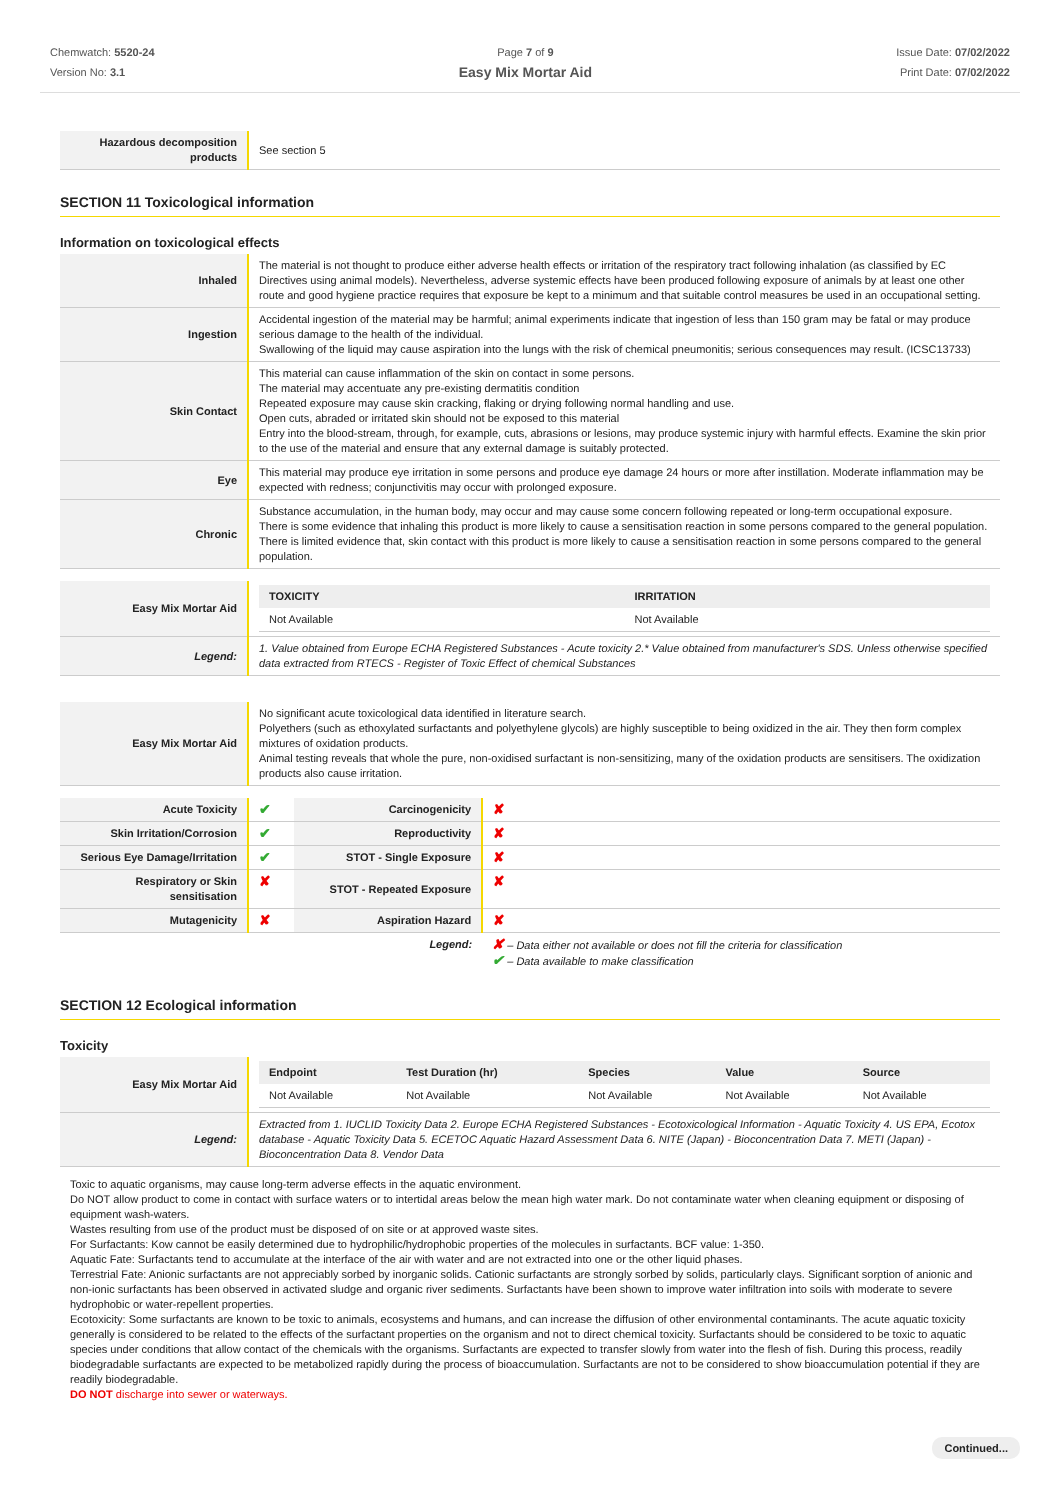Chemwatch: 5520-24
Version No: 3.1
Page 7 of 9
Easy Mix Mortar Aid
Issue Date: 07/02/2022
Print Date: 07/02/2022
| Hazardous decomposition products | See section 5 |
SECTION 11 Toxicological information
Information on toxicological effects
| Inhaled | The material is not thought to produce either adverse health effects or irritation of the respiratory tract following inhalation (as classified by EC Directives using animal models). Nevertheless, adverse systemic effects have been produced following exposure of animals by at least one other route and good hygiene practice requires that exposure be kept to a minimum and that suitable control measures be used in an occupational setting. |
| Ingestion | Accidental ingestion of the material may be harmful; animal experiments indicate that ingestion of less than 150 gram may be fatal or may produce serious damage to the health of the individual. Swallowing of the liquid may cause aspiration into the lungs with the risk of chemical pneumonitis; serious consequences may result. (ICSC13733) |
| Skin Contact | This material can cause inflammation of the skin on contact in some persons. The material may accentuate any pre-existing dermatitis condition Repeated exposure may cause skin cracking, flaking or drying following normal handling and use. Open cuts, abraded or irritated skin should not be exposed to this material Entry into the blood-stream, through, for example, cuts, abrasions or lesions, may produce systemic injury with harmful effects. Examine the skin prior to the use of the material and ensure that any external damage is suitably protected. |
| Eye | This material may produce eye irritation in some persons and produce eye damage 24 hours or more after instillation. Moderate inflammation may be expected with redness; conjunctivitis may occur with prolonged exposure. |
| Chronic | Substance accumulation, in the human body, may occur and may cause some concern following repeated or long-term occupational exposure. There is some evidence that inhaling this product is more likely to cause a sensitisation reaction in some persons compared to the general population. There is limited evidence that, skin contact with this product is more likely to cause a sensitisation reaction in some persons compared to the general population. |
| Easy Mix Mortar Aid | / TOXICITY / IRRITATION / / --- / --- / / Not Available / Not Available / |
| Legend: | 1. Value obtained from Europe ECHA Registered Substances - Acute toxicity 2.* Value obtained from manufacturer's SDS. Unless otherwise specified data extracted from RTECS - Register of Toxic Effect of chemical Substances |
| Easy Mix Mortar Aid | No significant acute toxicological data identified in literature search. Polyethers (such as ethoxylated surfactants and polyethylene glycols) are highly susceptible to being oxidized in the air. They then form complex mixtures of oxidation products. Animal testing reveals that whole the pure, non-oxidised surfactant is non-sensitizing, many of the oxidation products are sensitisers. The oxidization products also cause irritation. |
| Acute Toxicity | ✔ | Carcinogenicity | ✘ |
| Skin Irritation/Corrosion | ✔ | Reproductivity | ✘ |
| Serious Eye Damage/Irritation | ✔ | STOT - Single Exposure | ✘ |
| Respiratory or Skin sensitisation | ✘ | STOT - Repeated Exposure | ✘ |
| Mutagenicity | ✘ | Aspiration Hazard | ✘ |
| | | Legend: | ✘ – Data either not available or does not fill the criteria for classification ✔ – Data available to make classification |
SECTION 12 Ecological information
Toxicity
| Easy Mix Mortar Aid | / Endpoint / Test Duration (hr) / Species / Value / Source / / --- / --- / --- / --- / --- / / Not Available / Not Available / Not Available / Not Available / Not Available / |
| Legend: | Extracted from 1. IUCLID Toxicity Data 2. Europe ECHA Registered Substances - Ecotoxicological Information - Aquatic Toxicity 4. US EPA, Ecotox database - Aquatic Toxicity Data 5. ECETOC Aquatic Hazard Assessment Data 6. NITE (Japan) - Bioconcentration Data 7. METI (Japan) - Bioconcentration Data 8. Vendor Data |
Toxic to aquatic organisms, may cause long-term adverse effects in the aquatic environment.
Do NOT allow product to come in contact with surface waters or to intertidal areas below the mean high water mark. Do not contaminate water when cleaning equipment or disposing of equipment wash-waters.
Wastes resulting from use of the product must be disposed of on site or at approved waste sites.
For Surfactants: Kow cannot be easily determined due to hydrophilic/hydrophobic properties of the molecules in surfactants. BCF value: 1-350.
Aquatic Fate: Surfactants tend to accumulate at the interface of the air with water and are not extracted into one or the other liquid phases.
Terrestrial Fate: Anionic surfactants are not appreciably sorbed by inorganic solids. Cationic surfactants are strongly sorbed by solids, particularly clays. Significant sorption of anionic and non-ionic surfactants has been observed in activated sludge and organic river sediments. Surfactants have been shown to improve water infiltration into soils with moderate to severe hydrophobic or water-repellent properties.
Ecotoxicity: Some surfactants are known to be toxic to animals, ecosystems and humans, and can increase the diffusion of other environmental contaminants. The acute aquatic toxicity generally is considered to be related to the effects of the surfactant properties on the organism and not to direct chemical toxicity. Surfactants should be considered to be toxic to aquatic species under conditions that allow contact of the chemicals with the organisms. Surfactants are expected to transfer slowly from water into the flesh of fish. During this process, readily biodegradable surfactants are expected to be metabolized rapidly during the process of bioaccumulation. Surfactants are not to be considered to show bioaccumulation potential if they are readily biodegradable.
DO NOT discharge into sewer or waterways.
Continued...